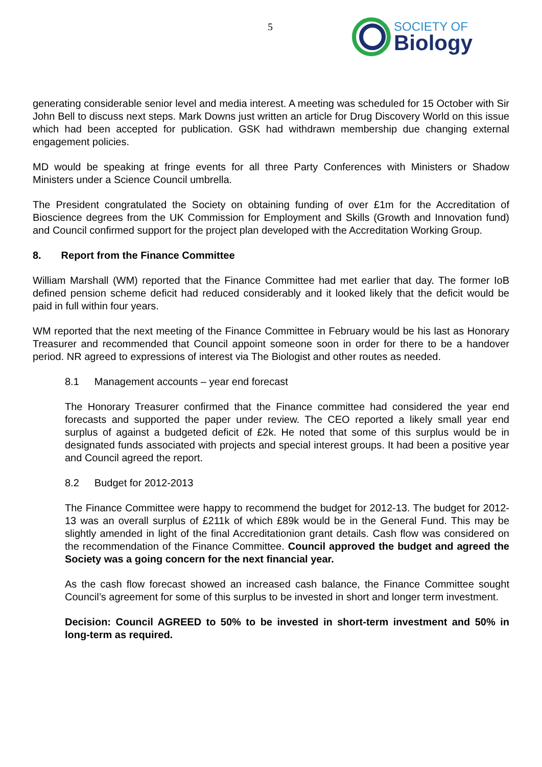5
SOCIETY OF
Biology
generating considerable senior level and media interest. A meeting was scheduled for 15 October with Sir John Bell to discuss next steps. Mark Downs just written an article for Drug Discovery World on this issue which had been accepted for publication. GSK had withdrawn membership due changing external engagement policies.
MD would be speaking at fringe events for all three Party Conferences with Ministers or Shadow Ministers under a Science Council umbrella.
The President congratulated the Society on obtaining funding of over £1m for the Accreditation of Bioscience degrees from the UK Commission for Employment and Skills (Growth and Innovation fund) and Council confirmed support for the project plan developed with the Accreditation Working Group.
8. Report from the Finance Committee
William Marshall (WM) reported that the Finance Committee had met earlier that day. The former IoB defined pension scheme deficit had reduced considerably and it looked likely that the deficit would be paid in full within four years.
WM reported that the next meeting of the Finance Committee in February would be his last as Honorary Treasurer and recommended that Council appoint someone soon in order for there to be a handover period. NR agreed to expressions of interest via The Biologist and other routes as needed.
8.1 Management accounts – year end forecast
The Honorary Treasurer confirmed that the Finance committee had considered the year end forecasts and supported the paper under review. The CEO reported a likely small year end surplus of against a budgeted deficit of £2k. He noted that some of this surplus would be in designated funds associated with projects and special interest groups. It had been a positive year and Council agreed the report.
8.2 Budget for 2012-2013
The Finance Committee were happy to recommend the budget for 2012-13. The budget for 2012-13 was an overall surplus of £211k of which £89k would be in the General Fund. This may be slightly amended in light of the final Accreditationion grant details. Cash flow was considered on the recommendation of the Finance Committee. Council approved the budget and agreed the Society was a going concern for the next financial year.
As the cash flow forecast showed an increased cash balance, the Finance Committee sought Council’s agreement for some of this surplus to be invested in short and longer term investment.
Decision: Council AGREED to 50% to be invested in short-term investment and 50% in long-term as required.